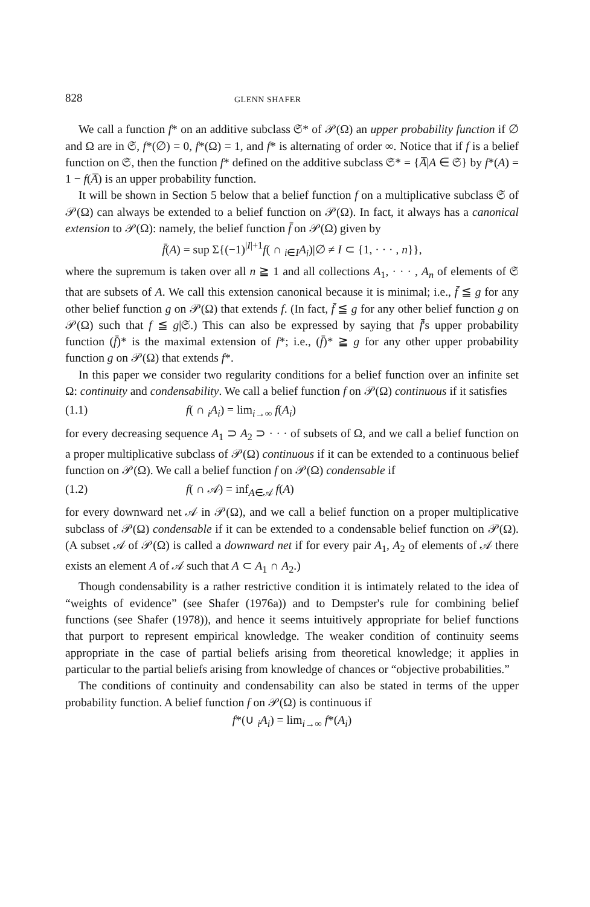828 GLENN SHAFER
We call a function f* on an additive subclass 𝔖* of 𝒫(Ω) an upper probability function if ∅ and Ω are in 𝔖, f*(∅) = 0, f*(Ω) = 1, and f* is alternating of order ∞. Notice that if f is a belief function on 𝔖, then the function f* defined on the additive subclass 𝔖* = {A̅|A ∈ 𝔖} by f*(A) = 1 − f(A̅) is an upper probability function.
It will be shown in Section 5 below that a belief function f on a multiplicative subclass 𝔖 of 𝒫(Ω) can always be extended to a belief function on 𝒫(Ω). In fact, it always has a canonical extension to 𝒫(Ω): namely, the belief function f̄ on 𝒫(Ω) given by
f̄(A) = sup Σ{(−1)<sup>|I|+1</sup>f( ∩ <sub>i∈I</sub>A<sub>i</sub>)|∅ ≠ I ⊂ {1, · · · , n}},
where the supremum is taken over all n ≧ 1 and all collections A<sub>1</sub>, · · · , A<sub>n</sub> of elements of 𝔖 that are subsets of A. We call this extension canonical because it is minimal; i.e., f̄ ≦ g for any other belief function g on 𝒫(Ω) that extends f. (In fact, f̄ ≦ g for any other belief function g on 𝒫(Ω) such that f ≦ g|𝔖.) This can also be expressed by saying that f̄'s upper probability function (f̄)* is the maximal extension of f*; i.e., (f̄)* ≧ g for any other upper probability function g on 𝒫(Ω) that extends f*.
In this paper we consider two regularity conditions for a belief function over an infinite set Ω: continuity and condensability. We call a belief function f on 𝒫(Ω) continuous if it satisfies
(1.1) f( ∩ <sub>i</sub>A<sub>i</sub>) = lim<sub>i→∞</sub> f(A<sub>i</sub>)
for every decreasing sequence A<sub>1</sub> ⊃ A<sub>2</sub> ⊃ · · · of subsets of Ω, and we call a belief function on a proper multiplicative subclass of 𝒫(Ω) continuous if it can be extended to a continuous belief function on 𝒫(Ω). We call a belief function f on 𝒫(Ω) condensable if
(1.2) f( ∩ 𝒜) = inf<sub>A∈𝒜</sub> f(A)
for every downward net 𝒜 in 𝒫(Ω), and we call a belief function on a proper multiplicative subclass of 𝒫(Ω) condensable if it can be extended to a condensable belief function on 𝒫(Ω). (A subset 𝒜 of 𝒫(Ω) is called a downward net if for every pair A<sub>1</sub>, A<sub>2</sub> of elements of 𝒜 there exists an element A of 𝒜 such that A ⊂ A<sub>1</sub> ∩ A<sub>2</sub>.)
Though condensability is a rather restrictive condition it is intimately related to the idea of “weights of evidence” (see Shafer (1976a)) and to Dempster's rule for combining belief functions (see Shafer (1978)), and hence it seems intuitively appropriate for belief functions that purport to represent empirical knowledge. The weaker condition of continuity seems appropriate in the case of partial beliefs arising from theoretical knowledge; it applies in particular to the partial beliefs arising from knowledge of chances or “objective probabilities.”
The conditions of continuity and condensability can also be stated in terms of the upper probability function. A belief function f on 𝒫(Ω) is continuous if
f*(∪ <sub>i</sub>A<sub>i</sub>) = lim<sub>i→∞</sub> f*(A<sub>i</sub>)